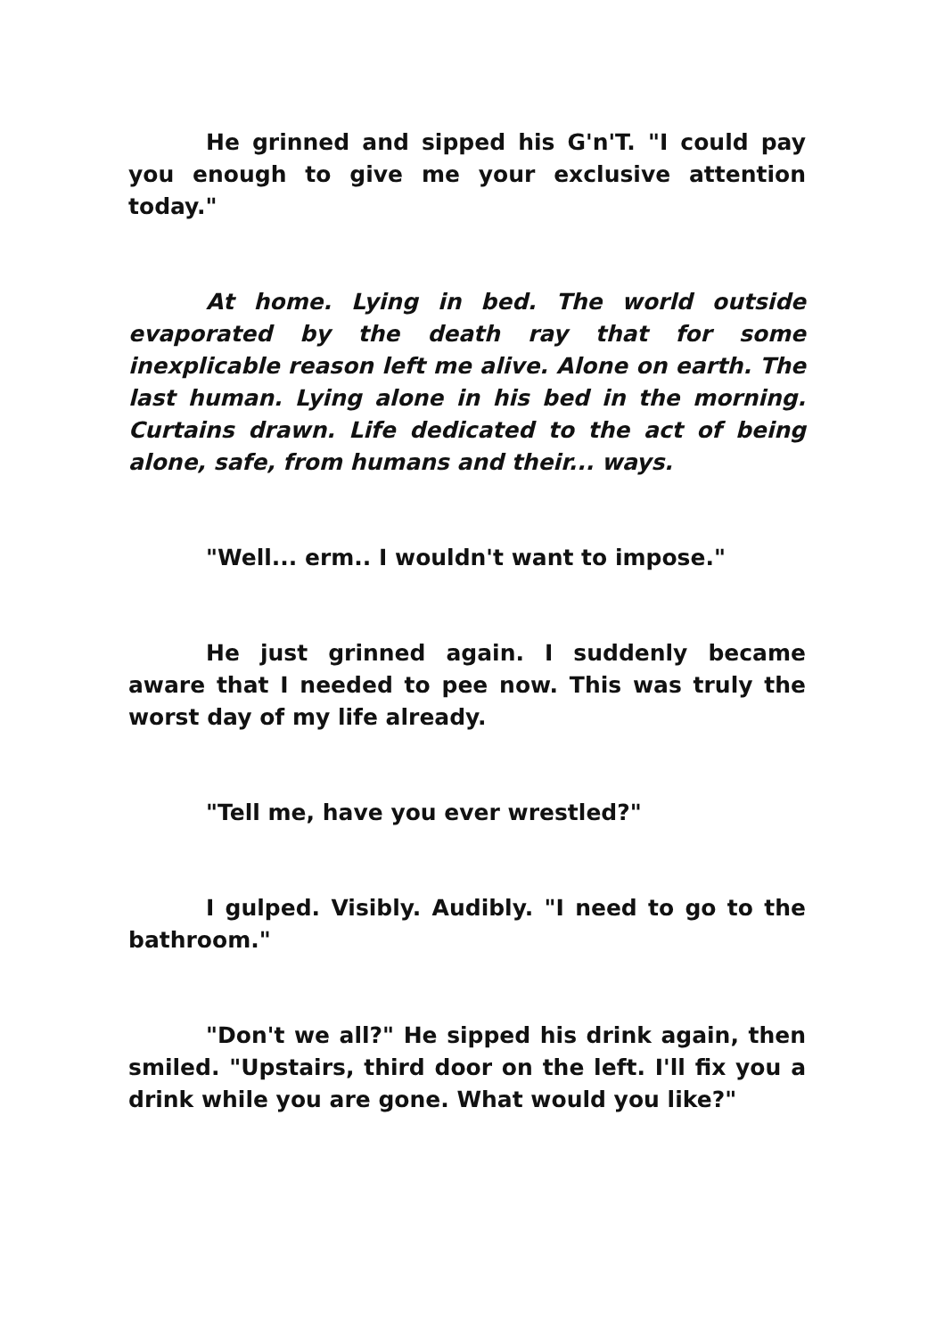He grinned and sipped his G'n'T. "I could pay you enough to give me your exclusive attention today."
At home. Lying in bed. The world outside evaporated by the death ray that for some inexplicable reason left me alive. Alone on earth. The last human. Lying alone in his bed in the morning. Curtains drawn. Life dedicated to the act of being alone, safe, from humans and their... ways.
"Well... erm.. I wouldn't want to impose."
He just grinned again. I suddenly became aware that I needed to pee now. This was truly the worst day of my life already.
"Tell me, have you ever wrestled?"
I gulped. Visibly. Audibly. "I need to go to the bathroom."
"Don't we all?" He sipped his drink again, then smiled. "Upstairs, third door on the left. I'll fix you a drink while you are gone. What would you like?"